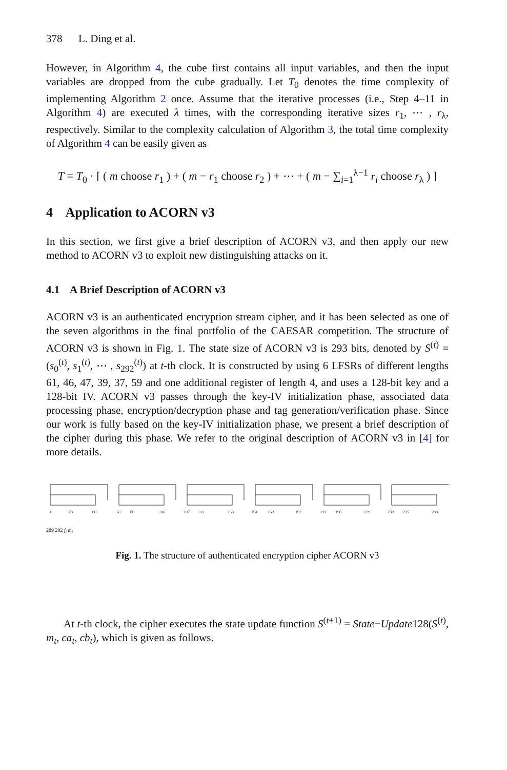378 L. Ding et al.
However, in Algorithm 4, the cube first contains all input variables, and then the input variables are dropped from the cube gradually. Let T<sub>0</sub> denotes the time complexity of implementing Algorithm 2 once. Assume that the iterative processes (i.e., Step 4–11 in Algorithm 4) are executed λ times, with the corresponding iterative sizes r<sub>1</sub>, ⋯ , r<sub>λ</sub>, respectively. Similar to the complexity calculation of Algorithm 3, the total time complexity of Algorithm 4 can be easily given as
T = T<sub>0</sub> · [ ( m choose r<sub>1</sub> ) + ( m − r<sub>1</sub> choose r<sub>2</sub> ) + ⋯ + ( m − ∑<sub>i=1</sub><sup>λ−1</sup> r<sub>i</sub> choose r<sub>λ</sub> ) ]
4 Application to ACORN v3
In this section, we first give a brief description of ACORN v3, and then apply our new method to ACORN v3 to exploit new distinguishing attacks on it.
4.1 A Brief Description of ACORN v3
ACORN v3 is an authenticated encryption stream cipher, and it has been selected as one of the seven algorithms in the final portfolio of the CAESAR competition. The structure of ACORN v3 is shown in Fig. 1. The state size of ACORN v3 is 293 bits, denoted by S<sup>(t)</sup> = (s<sub>0</sub><sup>(t)</sup>, s<sub>1</sub><sup>(t)</sup>, ⋯ , s<sub>292</sub><sup>(t)</sup>) at t-th clock. It is constructed by using 6 LFSRs of different lengths 61, 46, 47, 39, 37, 59 and one additional register of length 4, and uses a 128-bit key and a 128-bit IV. ACORN v3 passes through the key-IV initialization phase, associated data processing phase, encryption/decryption phase and tag generation/verification phase. Since our work is fully based on the key-IV initialization phase, we present a brief description of the cipher during this phase. We refer to the original description of ACORN v3 in [4] for more details.
0
23
60
61
66
106
107
111
153
154
160
192
193
196
229
230
235
288
289 292 f<sub>i</sub> m<sub>i</sub>
Fig. 1. The structure of authenticated encryption cipher ACORN v3
At t-th clock, the cipher executes the state update function S<sup>(t+1)</sup> = State−Update128(S<sup>(t)</sup>, m<sub>t</sub>, ca<sub>t</sub>, cb<sub>t</sub>), which is given as follows.